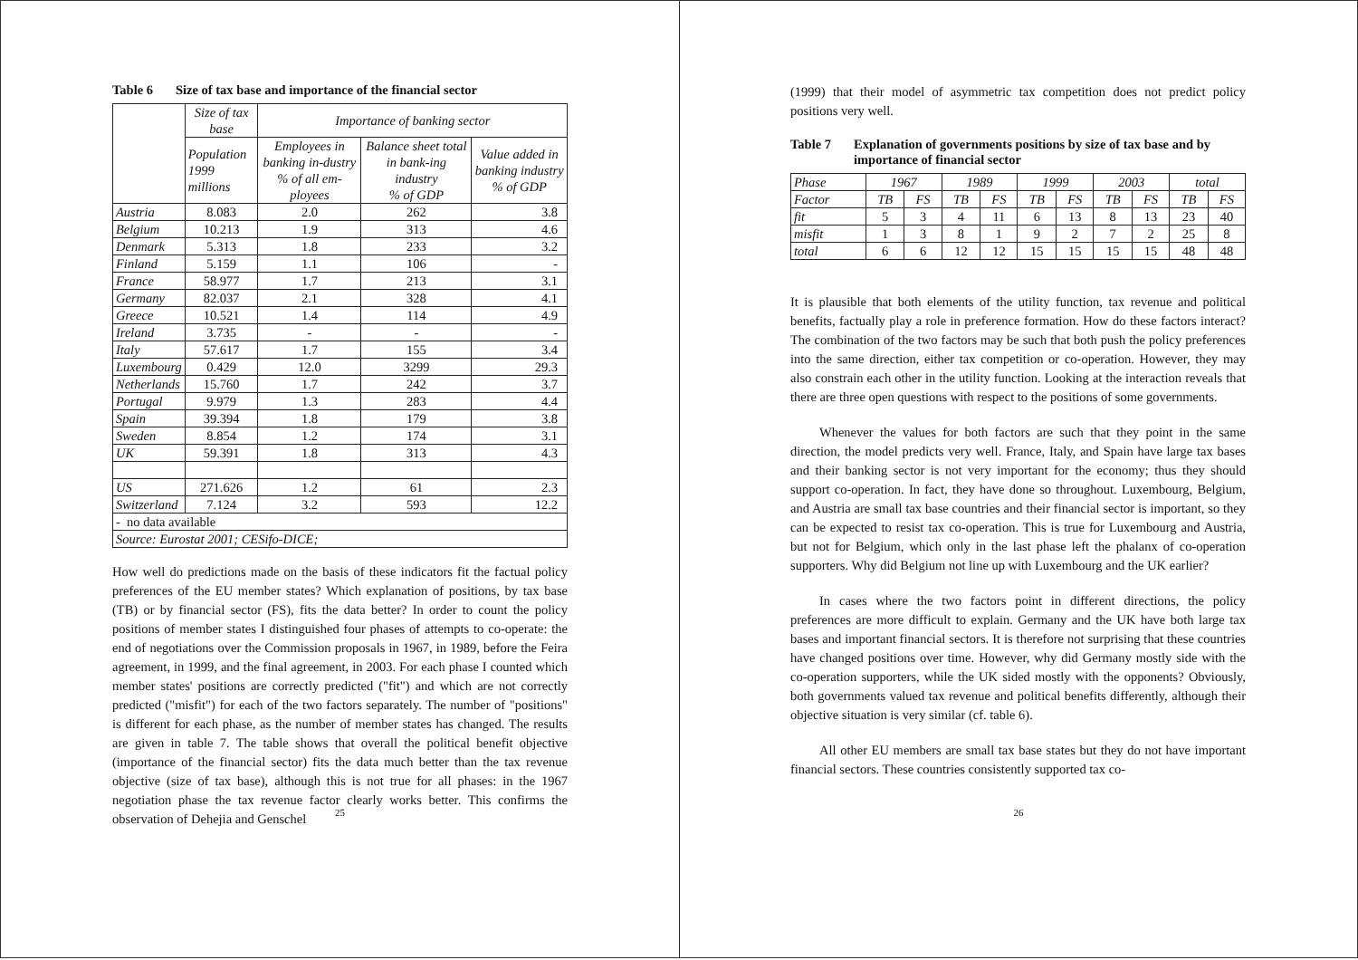Table 6 Size of tax base and importance of the financial sector
| | Size of tax base | Importance of banking sector | | |
| | Population 1999 millions | Employees in banking in-dustry % of all em-ployees | Balance sheet total in bank-ing industry % of GDP | Value added in banking industry % of GDP |
| Austria | 8.083 | 2.0 | 262 | 3.8 |
| Belgium | 10.213 | 1.9 | 313 | 4.6 |
| Denmark | 5.313 | 1.8 | 233 | 3.2 |
| Finland | 5.159 | 1.1 | 106 | - |
| France | 58.977 | 1.7 | 213 | 3.1 |
| Germany | 82.037 | 2.1 | 328 | 4.1 |
| Greece | 10.521 | 1.4 | 114 | 4.9 |
| Ireland | 3.735 | - | - | - |
| Italy | 57.617 | 1.7 | 155 | 3.4 |
| Luxembourg | 0.429 | 12.0 | 3299 | 29.3 |
| Netherlands | 15.760 | 1.7 | 242 | 3.7 |
| Portugal | 9.979 | 1.3 | 283 | 4.4 |
| Spain | 39.394 | 1.8 | 179 | 3.8 |
| Sweden | 8.854 | 1.2 | 174 | 3.1 |
| UK | 59.391 | 1.8 | 313 | 4.3 |
| US | 271.626 | 1.2 | 61 | 2.3 |
| Switzerland | 7.124 | 3.2 | 593 | 12.2 |
| - no data available | | | | |
| Source: Eurostat 2001; CESifo-DICE; | | | | |
How well do predictions made on the basis of these indicators fit the factual policy preferences of the EU member states? Which explanation of positions, by tax base (TB) or by financial sector (FS), fits the data better? In order to count the policy positions of member states I distinguished four phases of attempts to co-operate: the end of negotiations over the Commission proposals in 1967, in 1989, before the Feira agreement, in 1999, and the final agreement, in 2003. For each phase I counted which member states' positions are correctly predicted ("fit") and which are not correctly predicted ("misfit") for each of the two factors separately. The number of "positions" is different for each phase, as the number of member states has changed. The results are given in table 7. The table shows that overall the political benefit objective (importance of the financial sector) fits the data much better than the tax revenue objective (size of tax base), although this is not true for all phases: in the 1967 negotiation phase the tax revenue factor clearly works better. This confirms the observation of Dehejia and Genschel
25
(1999) that their model of asymmetric tax competition does not predict policy positions very well.
Table 7 Explanation of governments positions by size of tax base and by importance of financial sector
| Phase | 1967 | | 1989 | | 1999 | | 2003 | | total | |
| Factor | TB | FS | TB | FS | TB | FS | TB | FS | TB | FS |
| fit | 5 | 3 | 4 | 11 | 6 | 13 | 8 | 13 | 23 | 40 |
| misfit | 1 | 3 | 8 | 1 | 9 | 2 | 7 | 2 | 25 | 8 |
| total | 6 | 6 | 12 | 12 | 15 | 15 | 15 | 15 | 48 | 48 |
It is plausible that both elements of the utility function, tax revenue and political benefits, factually play a role in preference formation. How do these factors interact? The combination of the two factors may be such that both push the policy preferences into the same direction, either tax competition or co-operation. However, they may also constrain each other in the utility function. Looking at the interaction reveals that there are three open questions with respect to the positions of some governments.
Whenever the values for both factors are such that they point in the same direction, the model predicts very well. France, Italy, and Spain have large tax bases and their banking sector is not very important for the economy; thus they should support co-operation. In fact, they have done so throughout. Luxembourg, Belgium, and Austria are small tax base countries and their financial sector is important, so they can be expected to resist tax co-operation. This is true for Luxembourg and Austria, but not for Belgium, which only in the last phase left the phalanx of co-operation supporters. Why did Belgium not line up with Luxembourg and the UK earlier?
In cases where the two factors point in different directions, the policy preferences are more difficult to explain. Germany and the UK have both large tax bases and important financial sectors. It is therefore not surprising that these countries have changed positions over time. However, why did Germany mostly side with the co-operation supporters, while the UK sided mostly with the opponents? Obviously, both governments valued tax revenue and political benefits differently, although their objective situation is very similar (cf. table 6).
All other EU members are small tax base states but they do not have important financial sectors. These countries consistently supported tax co-
26